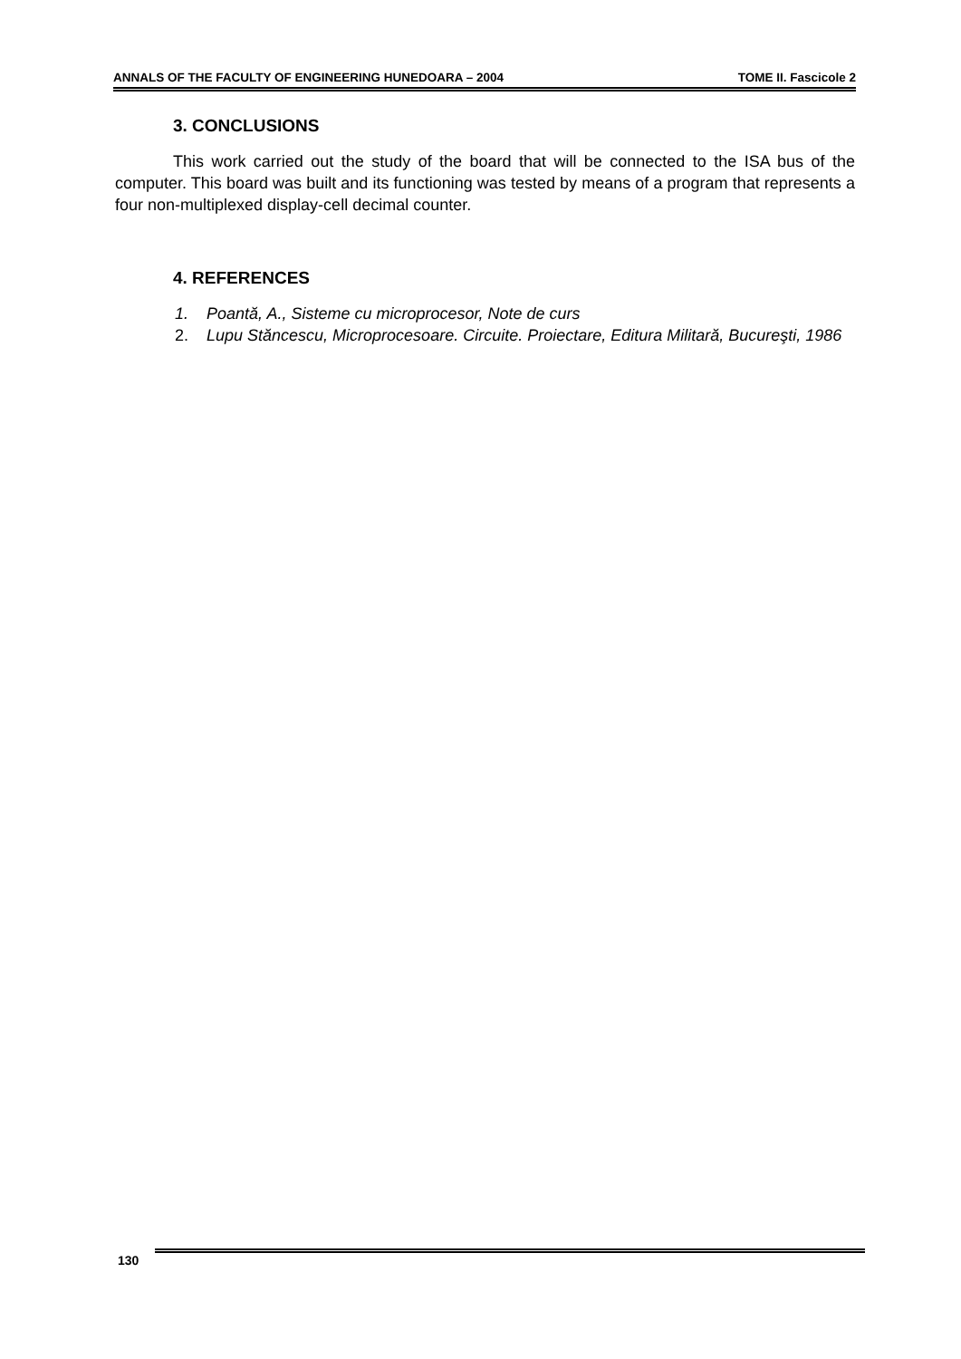ANNALS OF THE FACULTY OF ENGINEERING HUNEDOARA – 2004 TOME II. Fascicole 2
3. CONCLUSIONS
This work carried out the study of the board that will be connected to the ISA bus of the computer. This board was built and its functioning was tested by means of a program that represents a four non-multiplexed display-cell decimal counter.
4. REFERENCES
1. Poantă, A., Sisteme cu microprocesor, Note de curs
2. Lupu Stăncescu, Microprocesoare. Circuite. Proiectare, Editura Militară, Bucureşti, 1986
130